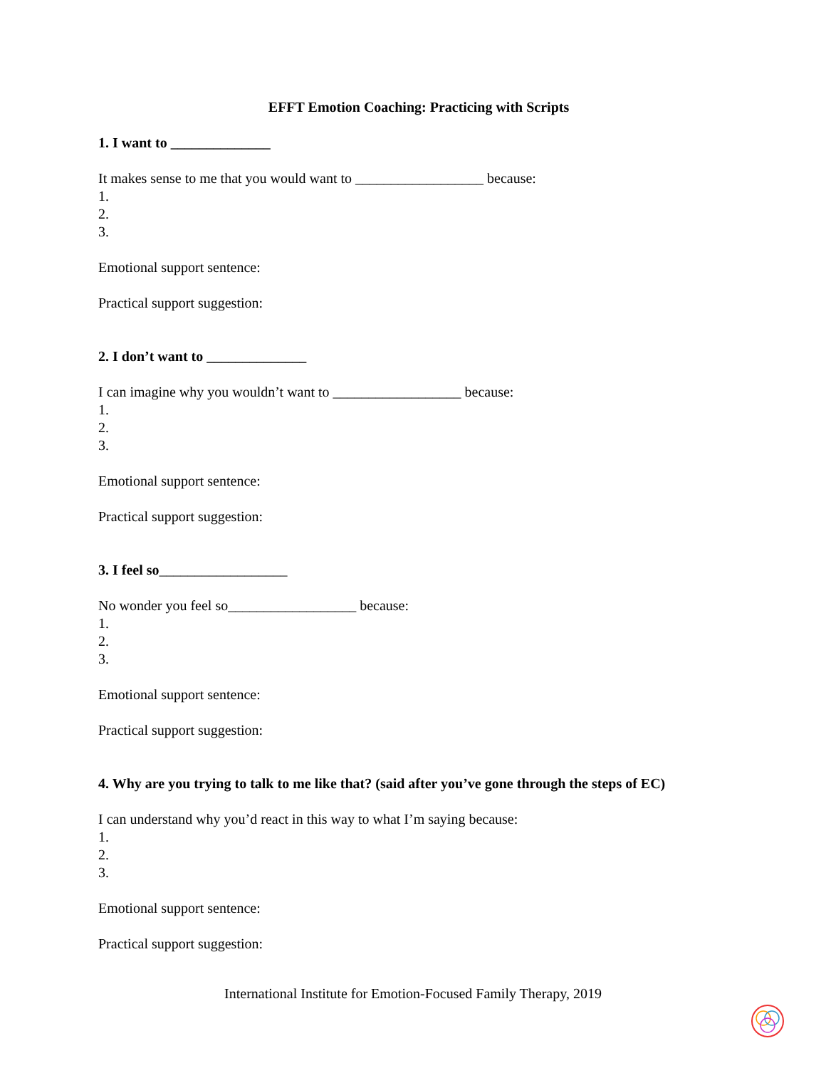EFFT Emotion Coaching: Practicing with Scripts
1. I want to ______________
It makes sense to me that you would want to __________________ because:
1.
2.
3.
Emotional support sentence:
Practical support suggestion:
2. I don’t want to ______________
I can imagine why you wouldn’t want to __________________ because:
1.
2.
3.
Emotional support sentence:
Practical support suggestion:
3. I feel so__________________
No wonder you feel so__________________ because:
1.
2.
3.
Emotional support sentence:
Practical support suggestion:
4. Why are you trying to talk to me like that? (said after you’ve gone through the steps of EC)
I can understand why you’d react in this way to what I’m saying because:
1.
2.
3.
Emotional support sentence:
Practical support suggestion:
International Institute for Emotion-Focused Family Therapy, 2019